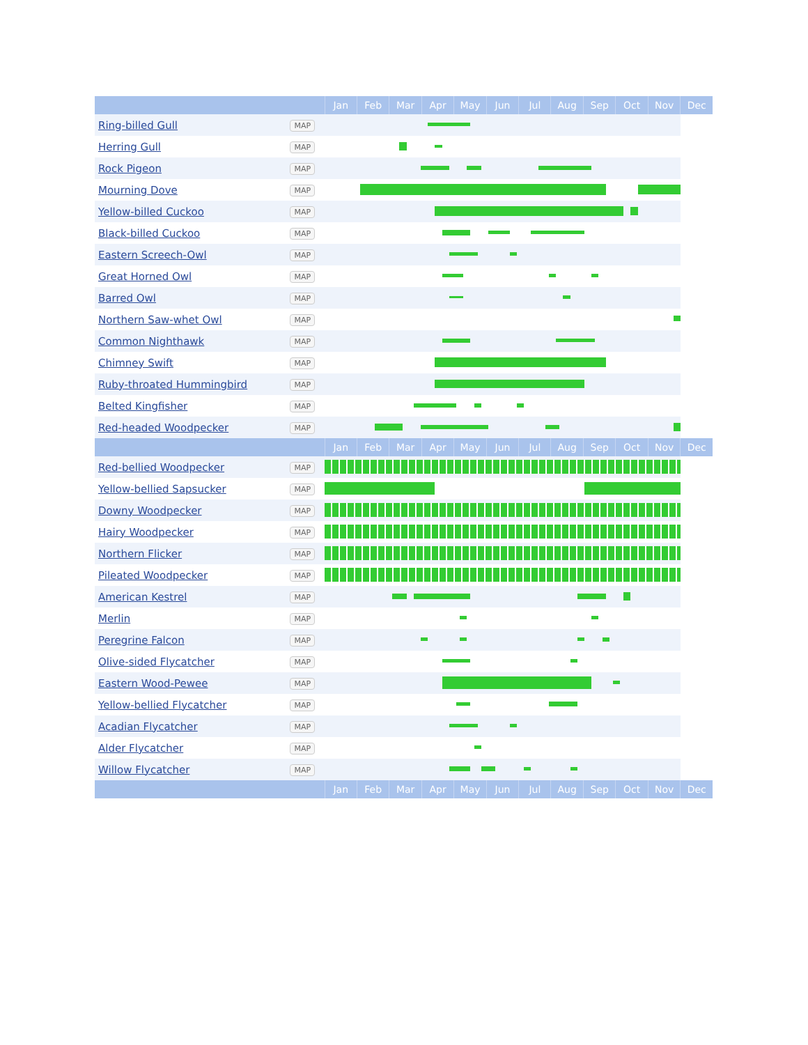| | | | Jan | Feb | Mar | Apr | May | Jun | Jul | Aug | Sep | Oct | Nov | Dec |
| --- | --- | --- | --- | --- | --- | --- | --- | --- | --- | --- | --- | --- | --- | --- |
| Ring-billed Gull | MAP | | | | | | | | | | | | | |
| Herring Gull | MAP | | | | | | | | | | | | | |
| Rock Pigeon | MAP | | | | | | | | | | | | | |
| Mourning Dove | MAP | | | | | | | | | | | | | |
| Yellow-billed Cuckoo | MAP | | | | | | | | | | | | | |
| Black-billed Cuckoo | MAP | | | | | | | | | | | | | |
| Eastern Screech-Owl | MAP | | | | | | | | | | | | | |
| Great Horned Owl | MAP | | | | | | | | | | | | | |
| Barred Owl | MAP | | | | | | | | | | | | | |
| Northern Saw-whet Owl | MAP | | | | | | | | | | | | | |
| Common Nighthawk | MAP | | | | | | | | | | | | | |
| Chimney Swift | MAP | | | | | | | | | | | | | |
| Ruby-throated Hummingbird | MAP | | | | | | | | | | | | | |
| Belted Kingfisher | MAP | | | | | | | | | | | | | |
| Red-headed Woodpecker | MAP | | | | | | | | | | | | | |
| | | | Jan | Feb | Mar | Apr | May | Jun | Jul | Aug | Sep | Oct | Nov | Dec |
| Red-bellied Woodpecker | MAP | | | | | | | | | | | | | |
| Yellow-bellied Sapsucker | MAP | | | | | | | | | | | | | |
| Downy Woodpecker | MAP | | | | | | | | | | | | | |
| Hairy Woodpecker | MAP | | | | | | | | | | | | | |
| Northern Flicker | MAP | | | | | | | | | | | | | |
| Pileated Woodpecker | MAP | | | | | | | | | | | | | |
| American Kestrel | MAP | | | | | | | | | | | | | |
| Merlin | MAP | | | | | | | | | | | | | |
| Peregrine Falcon | MAP | | | | | | | | | | | | | |
| Olive-sided Flycatcher | MAP | | | | | | | | | | | | | |
| Eastern Wood-Pewee | MAP | | | | | | | | | | | | | |
| Yellow-bellied Flycatcher | MAP | | | | | | | | | | | | | |
| Acadian Flycatcher | MAP | | | | | | | | | | | | | |
| Alder Flycatcher | MAP | | | | | | | | | | | | | |
| Willow Flycatcher | MAP | | | | | | | | | | | | | |
| | | | Jan | Feb | Mar | Apr | May | Jun | Jul | Aug | Sep | Oct | Nov | Dec |